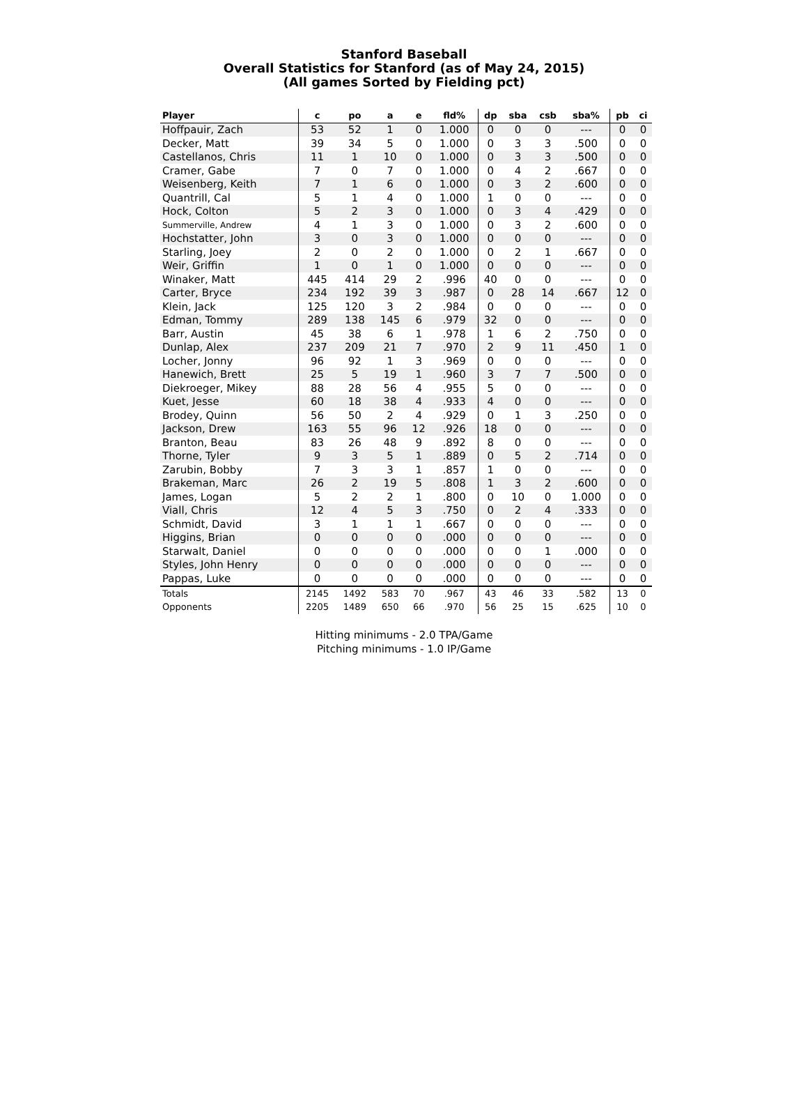Stanford Baseball
Overall Statistics for Stanford (as of May 24, 2015)
(All games Sorted by Fielding pct)
| Player | c | po | a | e | fld% | dp | sba | csb | sba% | pb | ci |
| --- | --- | --- | --- | --- | --- | --- | --- | --- | --- | --- | --- |
| Hoffpauir, Zach | 53 | 52 | 1 | 0 | 1.000 | 0 | 0 | 0 | --- | 0 | 0 |
| Decker, Matt | 39 | 34 | 5 | 0 | 1.000 | 0 | 3 | 3 | .500 | 0 | 0 |
| Castellanos, Chris | 11 | 1 | 10 | 0 | 1.000 | 0 | 3 | 3 | .500 | 0 | 0 |
| Cramer, Gabe | 7 | 0 | 7 | 0 | 1.000 | 0 | 4 | 2 | .667 | 0 | 0 |
| Weisenberg, Keith | 7 | 1 | 6 | 0 | 1.000 | 0 | 3 | 2 | .600 | 0 | 0 |
| Quantrill, Cal | 5 | 1 | 4 | 0 | 1.000 | 1 | 0 | 0 | --- | 0 | 0 |
| Hock, Colton | 5 | 2 | 3 | 0 | 1.000 | 0 | 3 | 4 | .429 | 0 | 0 |
| Summerville, Andrew | 4 | 1 | 3 | 0 | 1.000 | 0 | 3 | 2 | .600 | 0 | 0 |
| Hochstatter, John | 3 | 0 | 3 | 0 | 1.000 | 0 | 0 | 0 | --- | 0 | 0 |
| Starling, Joey | 2 | 0 | 2 | 0 | 1.000 | 0 | 2 | 1 | .667 | 0 | 0 |
| Weir, Griffin | 1 | 0 | 1 | 0 | 1.000 | 0 | 0 | 0 | --- | 0 | 0 |
| Winaker, Matt | 445 | 414 | 29 | 2 | .996 | 40 | 0 | 0 | --- | 0 | 0 |
| Carter, Bryce | 234 | 192 | 39 | 3 | .987 | 0 | 28 | 14 | .667 | 12 | 0 |
| Klein, Jack | 125 | 120 | 3 | 2 | .984 | 0 | 0 | 0 | --- | 0 | 0 |
| Edman, Tommy | 289 | 138 | 145 | 6 | .979 | 32 | 0 | 0 | --- | 0 | 0 |
| Barr, Austin | 45 | 38 | 6 | 1 | .978 | 1 | 6 | 2 | .750 | 0 | 0 |
| Dunlap, Alex | 237 | 209 | 21 | 7 | .970 | 2 | 9 | 11 | .450 | 1 | 0 |
| Locher, Jonny | 96 | 92 | 1 | 3 | .969 | 0 | 0 | 0 | --- | 0 | 0 |
| Hanewich, Brett | 25 | 5 | 19 | 1 | .960 | 3 | 7 | 7 | .500 | 0 | 0 |
| Diekroeger, Mikey | 88 | 28 | 56 | 4 | .955 | 5 | 0 | 0 | --- | 0 | 0 |
| Kuet, Jesse | 60 | 18 | 38 | 4 | .933 | 4 | 0 | 0 | --- | 0 | 0 |
| Brodey, Quinn | 56 | 50 | 2 | 4 | .929 | 0 | 1 | 3 | .250 | 0 | 0 |
| Jackson, Drew | 163 | 55 | 96 | 12 | .926 | 18 | 0 | 0 | --- | 0 | 0 |
| Branton, Beau | 83 | 26 | 48 | 9 | .892 | 8 | 0 | 0 | --- | 0 | 0 |
| Thorne, Tyler | 9 | 3 | 5 | 1 | .889 | 0 | 5 | 2 | .714 | 0 | 0 |
| Zarubin, Bobby | 7 | 3 | 3 | 1 | .857 | 1 | 0 | 0 | --- | 0 | 0 |
| Brakeman, Marc | 26 | 2 | 19 | 5 | .808 | 1 | 3 | 2 | .600 | 0 | 0 |
| James, Logan | 5 | 2 | 2 | 1 | .800 | 0 | 10 | 0 | 1.000 | 0 | 0 |
| Viall, Chris | 12 | 4 | 5 | 3 | .750 | 0 | 2 | 4 | .333 | 0 | 0 |
| Schmidt, David | 3 | 1 | 1 | 1 | .667 | 0 | 0 | 0 | --- | 0 | 0 |
| Higgins, Brian | 0 | 0 | 0 | 0 | .000 | 0 | 0 | 0 | --- | 0 | 0 |
| Starwalt, Daniel | 0 | 0 | 0 | 0 | .000 | 0 | 0 | 1 | .000 | 0 | 0 |
| Styles, John Henry | 0 | 0 | 0 | 0 | .000 | 0 | 0 | 0 | --- | 0 | 0 |
| Pappas, Luke | 0 | 0 | 0 | 0 | .000 | 0 | 0 | 0 | --- | 0 | 0 |
| Totals | 2145 | 1492 | 583 | 70 | .967 | 43 | 46 | 33 | .582 | 13 | 0 |
| Opponents | 2205 | 1489 | 650 | 66 | .970 | 56 | 25 | 15 | .625 | 10 | 0 |
Hitting minimums - 2.0 TPA/Game
Pitching minimums - 1.0 IP/Game